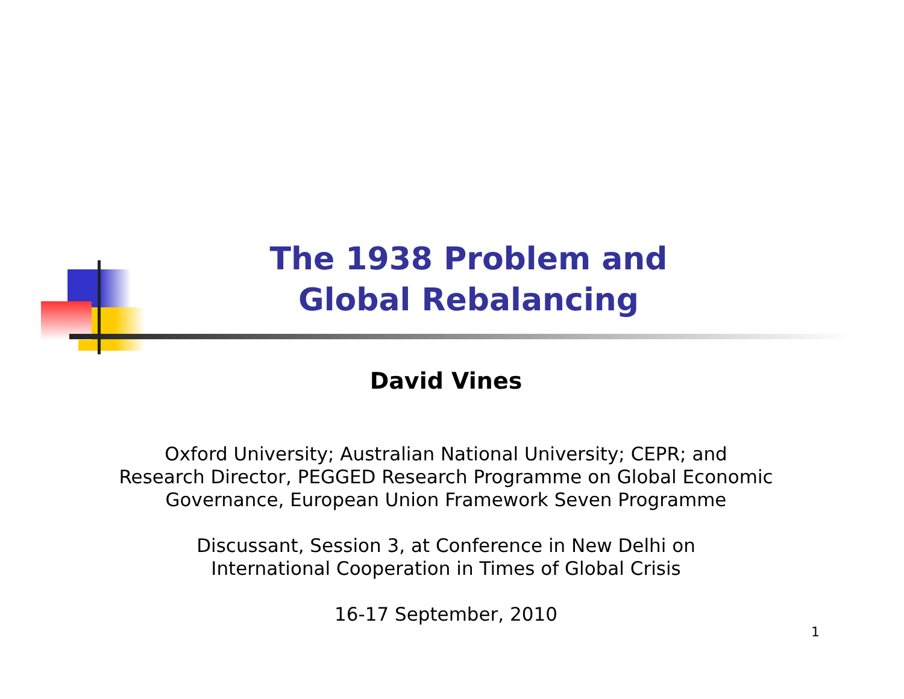The 1938 Problem and
Global Rebalancing
David Vines
Oxford University; Australian National University; CEPR; and
Research Director, PEGGED Research Programme on Global Economic
Governance, European Union Framework Seven Programme
Discussant, Session 3, at Conference in New Delhi on
International Cooperation in Times of Global Crisis
16-17 September, 2010
1